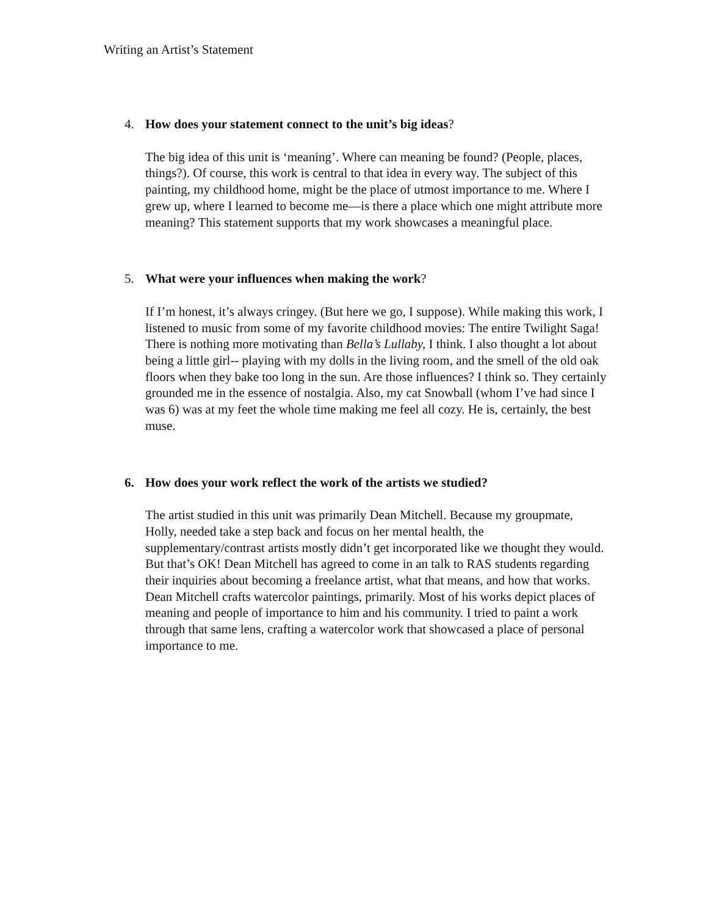Writing an Artist’s Statement
4. How does your statement connect to the unit’s big ideas?
The big idea of this unit is ‘meaning’. Where can meaning be found? (People, places, things?). Of course, this work is central to that idea in every way. The subject of this painting, my childhood home, might be the place of utmost importance to me. Where I grew up, where I learned to become me—is there a place which one might attribute more meaning? This statement supports that my work showcases a meaningful place.
5. What were your influences when making the work?
If I’m honest, it’s always cringey. (But here we go, I suppose). While making this work, I listened to music from some of my favorite childhood movies: The entire Twilight Saga! There is nothing more motivating than Bella’s Lullaby, I think. I also thought a lot about being a little girl-- playing with my dolls in the living room, and the smell of the old oak floors when they bake too long in the sun. Are those influences? I think so. They certainly grounded me in the essence of nostalgia. Also, my cat Snowball (whom I’ve had since I was 6) was at my feet the whole time making me feel all cozy. He is, certainly, the best muse.
6. How does your work reflect the work of the artists we studied?
The artist studied in this unit was primarily Dean Mitchell. Because my groupmate, Holly, needed take a step back and focus on her mental health, the supplementary/contrast artists mostly didn’t get incorporated like we thought they would. But that’s OK! Dean Mitchell has agreed to come in an talk to RAS students regarding their inquiries about becoming a freelance artist, what that means, and how that works. Dean Mitchell crafts watercolor paintings, primarily. Most of his works depict places of meaning and people of importance to him and his community. I tried to paint a work through that same lens, crafting a watercolor work that showcased a place of personal importance to me.